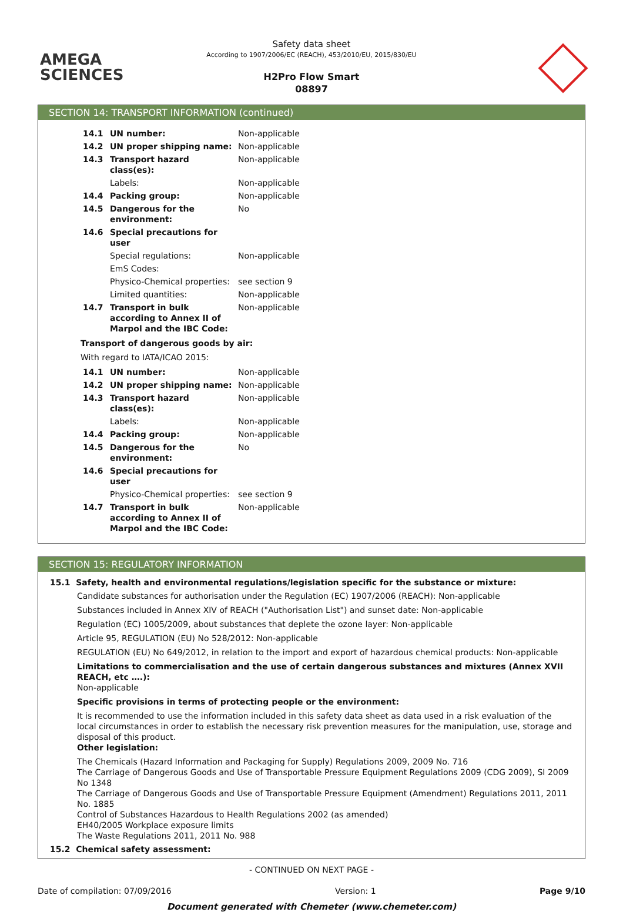AMEGA
SCIENCES
Safety data sheet
According to 1907/2006/EC (REACH), 453/2010/EU, 2015/830/EU
H2Pro Flow Smart
08897
SECTION 14: TRANSPORT INFORMATION (continued)
| 14.1 | UN number: | Non-applicable |
| 14.2 | UN proper shipping name: | Non-applicable |
| 14.3 | Transport hazard class(es): | Non-applicable |
| | Labels: | Non-applicable |
| 14.4 | Packing group: | Non-applicable |
| 14.5 | Dangerous for the environment: | No |
| 14.6 | Special precautions for user | |
| | Special regulations: | Non-applicable |
| | EmS Codes: | |
| | Physico-Chemical properties: | see section 9 |
| | Limited quantities: | Non-applicable |
| 14.7 | Transport in bulk according to Annex II of Marpol and the IBC Code: | Non-applicable |
Transport of dangerous goods by air:
With regard to IATA/ICAO 2015:
| 14.1 | UN number: | Non-applicable |
| 14.2 | UN proper shipping name: | Non-applicable |
| 14.3 | Transport hazard class(es): | Non-applicable |
| | Labels: | Non-applicable |
| 14.4 | Packing group: | Non-applicable |
| 14.5 | Dangerous for the environment: | No |
| 14.6 | Special precautions for user | |
| | Physico-Chemical properties: | see section 9 |
| 14.7 | Transport in bulk according to Annex II of Marpol and the IBC Code: | Non-applicable |
SECTION 15: REGULATORY INFORMATION
15.1 Safety, health and environmental regulations/legislation specific for the substance or mixture:
Candidate substances for authorisation under the Regulation (EC) 1907/2006 (REACH): Non-applicable
Substances included in Annex XIV of REACH ("Authorisation List") and sunset date: Non-applicable
Regulation (EC) 1005/2009, about substances that deplete the ozone layer: Non-applicable
Article 95, REGULATION (EU) No 528/2012: Non-applicable
REGULATION (EU) No 649/2012, in relation to the import and export of hazardous chemical products: Non-applicable
Limitations to commercialisation and the use of certain dangerous substances and mixtures (Annex XVII REACH, etc ….):
Non-applicable
Specific provisions in terms of protecting people or the environment:
It is recommended to use the information included in this safety data sheet as data used in a risk evaluation of the local circumstances in order to establish the necessary risk prevention measures for the manipulation, use, storage and disposal of this product.
Other legislation:
The Chemicals (Hazard Information and Packaging for Supply) Regulations 2009, 2009 No. 716
The Carriage of Dangerous Goods and Use of Transportable Pressure Equipment Regulations 2009 (CDG 2009), SI 2009 No 1348
The Carriage of Dangerous Goods and Use of Transportable Pressure Equipment (Amendment) Regulations 2011, 2011 No. 1885
Control of Substances Hazardous to Health Regulations 2002 (as amended)
EH40/2005 Workplace exposure limits
The Waste Regulations 2011, 2011 No. 988
15.2 Chemical safety assessment:
- CONTINUED ON NEXT PAGE -
Date of compilation: 07/09/2016 Version: 1 Page 9/10
Document generated with Chemeter (www.chemeter.com)